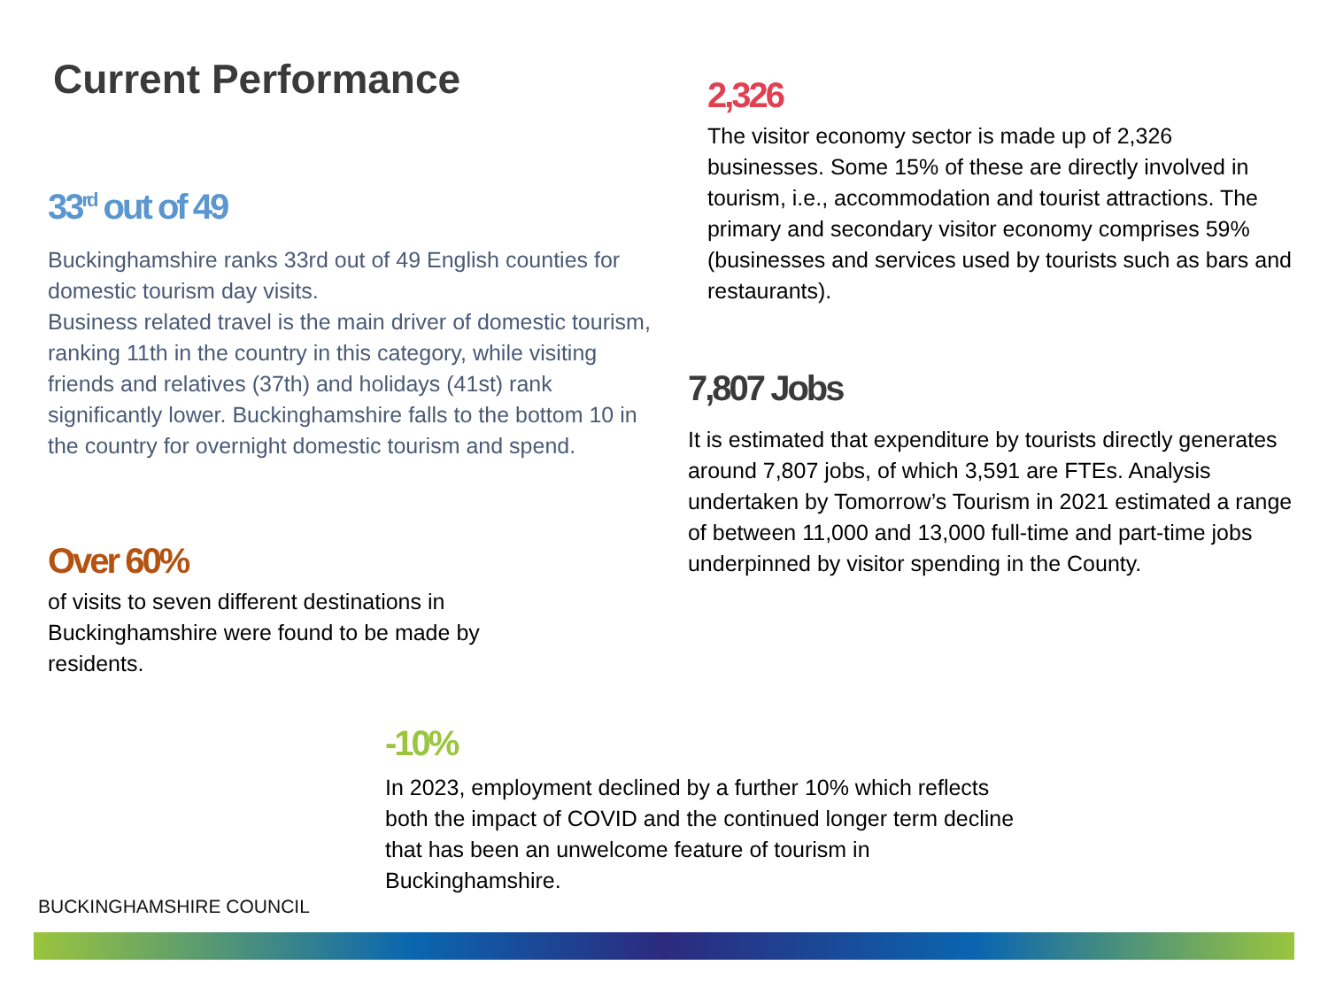Current Performance
33<sup>rd</sup> out of 49
Buckinghamshire ranks 33rd out of 49 English counties for domestic tourism day visits.
Business related travel is the main driver of domestic tourism, ranking 11th in the country in this category, while visiting friends and relatives (37th) and holidays (41st) rank significantly lower. Buckinghamshire falls to the bottom 10 in the country for overnight domestic tourism and spend.
Over 60%
of visits to seven different destinations in Buckinghamshire were found to be made by residents.
2,326
The visitor economy sector is made up of 2,326 businesses. Some 15% of these are directly involved in tourism, i.e., accommodation and tourist attractions. The primary and secondary visitor economy comprises 59% (businesses and services used by tourists such as bars and restaurants).
7,807 Jobs
It is estimated that expenditure by tourists directly generates around 7,807 jobs, of which 3,591 are FTEs. Analysis undertaken by Tomorrow’s Tourism in 2021 estimated a range of between 11,000 and 13,000 full-time and part-time jobs underpinned by visitor spending in the County.
-10%
In 2023, employment declined by a further 10% which reflects both the impact of COVID and the continued longer term decline that has been an unwelcome feature of tourism in Buckinghamshire.
BUCKINGHAMSHIRE COUNCIL